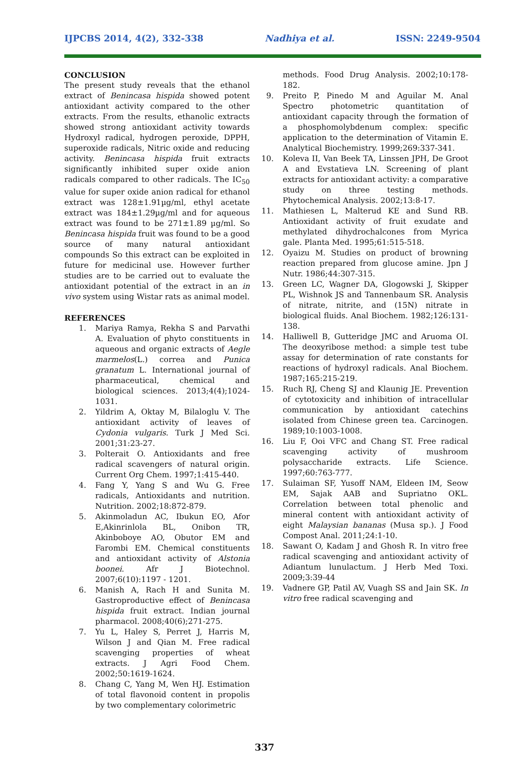IJPCBS 2014, 4(2), 332-338 Nadhiya et al. ISSN: 2249-9504
CONCLUSION
The present study reveals that the ethanol extract of Benincasa hispida showed potent antioxidant activity compared to the other extracts. From the results, ethanolic extracts showed strong antioxidant activity towards Hydroxyl radical, hydrogen peroxide, DPPH, superoxide radicals, Nitric oxide and reducing activity. Benincasa hispida fruit extracts significantly inhibited super oxide anion radicals compared to other radicals. The IC<sub>50</sub> value for super oxide anion radical for ethanol extract was 128±1.91µg/ml, ethyl acetate extract was 184±1.29µg/ml and for aqueous extract was found to be 271±1.89 µg/ml. So Benincasa hispida fruit was found to be a good source of many natural antioxidant compounds So this extract can be exploited in future for medicinal use. However further studies are to be carried out to evaluate the antioxidant potential of the extract in an in vivo system using Wistar rats as animal model.
REFERENCES
1. Mariya Ramya, Rekha S and Parvathi A. Evaluation of phyto constituents in aqueous and organic extracts of Aegle marmelos(L.) correa and Punica granatum L. International journal of pharmaceutical, chemical and biological sciences. 2013;4(4);1024-1031.
2. Yildrim A, Oktay M, Bilaloglu V. The antioxidant activity of leaves of Cydonia vulgaris. Turk J Med Sci. 2001;31:23-27.
3. Polterait O. Antioxidants and free radical scavengers of natural origin. Current Org Chem. 1997;1:415-440.
4. Fang Y, Yang S and Wu G. Free radicals, Antioxidants and nutrition. Nutrition. 2002;18:872-879.
5. Akinmoladun AC, Ibukun EO, Afor E,Akinrinlola BL, Onibon TR, Akinboboye AO, Obutor EM and Farombi EM. Chemical constituents and antioxidant activity of Alstonia boonei. Afr J Biotechnol. 2007;6(10):1197 - 1201.
6. Manish A, Rach H and Sunita M. Gastroproductive effect of Benincasa hispida fruit extract. Indian journal pharmacol. 2008;40(6);271-275.
7. Yu L, Haley S, Perret J, Harris M, Wilson J and Qian M. Free radical scavenging properties of wheat extracts. J Agri Food Chem. 2002;50:1619-1624.
8. Chang C, Yang M, Wen HJ. Estimation of total flavonoid content in propolis by two complementary colorimetric
methods. Food Drug Analysis. 2002;10:178-182.
9. Preito P, Pinedo M and Aguilar M. Anal Spectro photometric quantitation of antioxidant capacity through the formation of a phosphomolybdenum complex: specific application to the determination of Vitamin E. Analytical Biochemistry. 1999;269:337-341.
10. Koleva II, Van Beek TA, Linssen JPH, De Groot A and Evstatieva LN. Screening of plant extracts for antioxidant activity: a comparative study on three testing methods. Phytochemical Analysis. 2002;13:8-17.
11. Mathiesen L, Malterud KE and Sund RB. Antioxidant activity of fruit exudate and methylated dihydrochalcones from Myrica gale. Planta Med. 1995;61:515-518.
12. Oyaizu M. Studies on product of browning reaction prepared from glucose amine. Jpn J Nutr. 1986;44:307-315.
13. Green LC, Wagner DA, Glogowski J, Skipper PL, Wishnok JS and Tannenbaum SR. Analysis of nitrate, nitrite, and (15N) nitrate in biological fluids. Anal Biochem. 1982;126:131-138.
14. Halliwell B, Gutteridge JMC and Aruoma OI. The deoxyribose method: a simple test tube assay for determination of rate constants for reactions of hydroxyl radicals. Anal Biochem. 1987;165:215-219.
15. Ruch RJ, Cheng SJ and Klaunig JE. Prevention of cytotoxicity and inhibition of intracellular communication by antioxidant catechins isolated from Chinese green tea. Carcinogen. 1989;10:1003-1008.
16. Liu F, Ooi VFC and Chang ST. Free radical scavenging activity of mushroom polysaccharide extracts. Life Science. 1997;60:763-777.
17. Sulaiman SF, Yusoff NAM, Eldeen IM, Seow EM, Sajak AAB and Supriatno OKL. Correlation between total phenolic and mineral content with antioxidant activity of eight Malaysian bananas (Musa sp.). J Food Compost Anal. 2011;24:1-10.
18. Sawant O, Kadam J and Ghosh R. In vitro free radical scavenging and antioxidant activity of Adiantum lunulactum. J Herb Med Toxi. 2009;3:39-44
19. Vadnere GP, Patil AV, Vuagh SS and Jain SK. In vitro free radical scavenging and
337